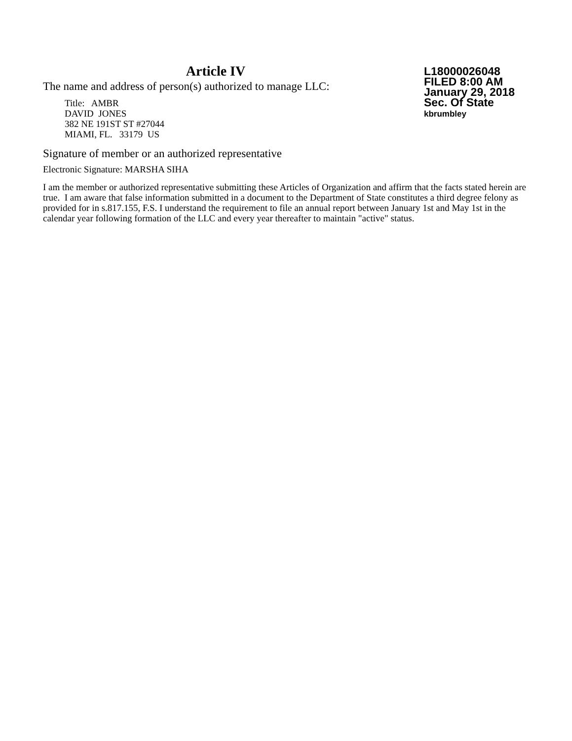Article IV
The name and address of person(s) authorized to manage LLC:
Title: AMBR
DAVID JONES
382 NE 191ST ST #27044
MIAMI, FL. 33179 US
L18000026048
FILED 8:00 AM
January 29, 2018
Sec. Of State
kbrumbley
Signature of member or an authorized representative
Electronic Signature: MARSHA SIHA
I am the member or authorized representative submitting these Articles of Organization and affirm that the facts stated herein are true. I am aware that false information submitted in a document to the Department of State constitutes a third degree felony as provided for in s.817.155, F.S. I understand the requirement to file an annual report between January 1st and May 1st in the calendar year following formation of the LLC and every year thereafter to maintain "active" status.